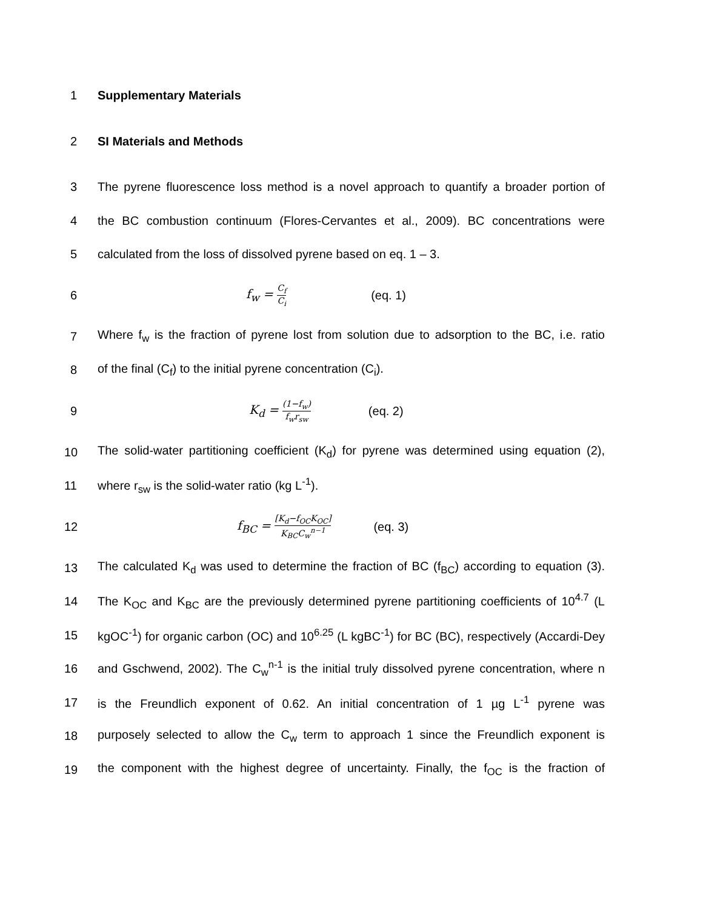1 Supplementary Materials
2 SI Materials and Methods
3 The pyrene fluorescence loss method is a novel approach to quantify a broader portion of
4 the BC combustion continuum (Flores-Cervantes et al., 2009). BC concentrations were
5 calculated from the loss of dissolved pyrene based on eq. 1 – 3.
6 f<sub>w</sub> = C<sub>f</sub> C<sub>i</sub> (eq. 1)
7 Where f<sub>w</sub> is the fraction of pyrene lost from solution due to adsorption to the BC, i.e. ratio
8 of the final (C<sub>f</sub>) to the initial pyrene concentration (C<sub>i</sub>).
9 K<sub>d</sub> = (1−f<sub>w</sub>) f<sub>w</sub>r<sub>sw</sub> (eq. 2)
10 The solid-water partitioning coefficient (K<sub>d</sub>) for pyrene was determined using equation (2),
11 where r<sub>sw</sub> is the solid-water ratio (kg L<sup>-1</sup>).
12 f<sub>BC</sub> = [K<sub>d</sub>−f<sub>OC</sub>K<sub>OC</sub>] K<sub>BC</sub>C<sub>w</sub><sup>n−1</sup> (eq. 3)
13 The calculated K<sub>d</sub> was used to determine the fraction of BC (f<sub>BC</sub>) according to equation (3).
14 The K<sub>OC</sub> and K<sub>BC</sub> are the previously determined pyrene partitioning coefficients of 10<sup>4.7</sup> (L
15 kgOC<sup>-1</sup>) for organic carbon (OC) and 10<sup>6.25</sup> (L kgBC<sup>-1</sup>) for BC (BC), respectively (Accardi-Dey
16 and Gschwend, 2002). The C<sub>w</sub><sup>n-1</sup> is the initial truly dissolved pyrene concentration, where n
17 is the Freundlich exponent of 0.62. An initial concentration of 1 µg L<sup>-1</sup> pyrene was
18 purposely selected to allow the C<sub>w</sub> term to approach 1 since the Freundlich exponent is
19 the component with the highest degree of uncertainty. Finally, the f<sub>OC</sub> is the fraction of